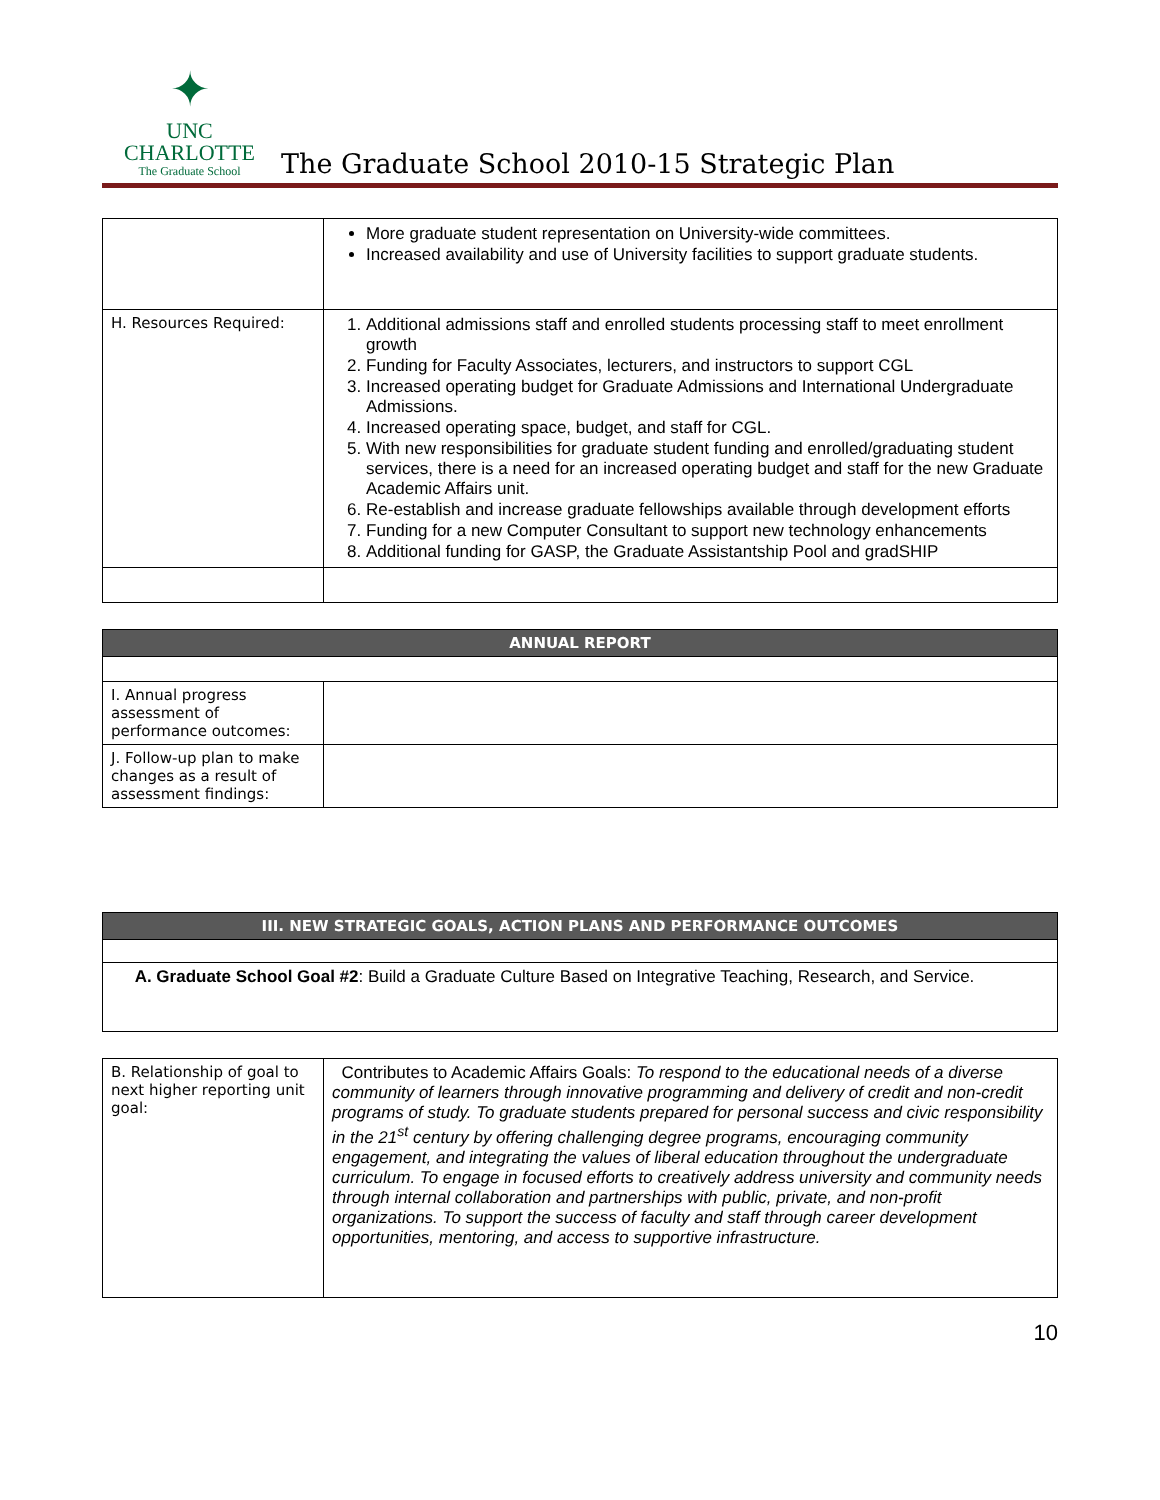✦
UNC CHARLOTTE
The Graduate School
The Graduate School 2010-15 Strategic Plan
| | More graduate student representation on University-wide committees. Increased availability and use of University facilities to support graduate students. |
| H. Resources Required: | 1. Additional admissions staff and enrolled students processing staff to meet enrollment growth 2. Funding for Faculty Associates, lecturers, and instructors to support CGL 3. Increased operating budget for Graduate Admissions and International Undergraduate Admissions. 4. Increased operating space, budget, and staff for CGL. 5. With new responsibilities for graduate student funding and enrolled/graduating student services, there is a need for an increased operating budget and staff for the new Graduate Academic Affairs unit. 6. Re-establish and increase graduate fellowships available through development efforts 7. Funding for a new Computer Consultant to support new technology enhancements 8. Additional funding for GASP, the Graduate Assistantship Pool and gradSHIP |
| ANNUAL REPORT | |
| I. Annual progress assessment of performance outcomes: | |
| J. Follow-up plan to make changes as a result of assessment findings: | |
| III. NEW STRATEGIC GOALS, ACTION PLANS AND PERFORMANCE OUTCOMES |
| A. Graduate School Goal #2 : Build a Graduate Culture Based on Integrative Teaching, Research, and Service. |
| B. Relationship of goal to next higher reporting unit goal: | Contributes to Academic Affairs Goals: To respond to the educational needs of a diverse community of learners through innovative programming and delivery of credit and non-credit programs of study. To graduate students prepared for personal success and civic responsibility in the 21<sup>st</sup> century by offering challenging degree programs, encouraging community engagement, and integrating the values of liberal education throughout the undergraduate curriculum. To engage in focused efforts to creatively address university and community needs through internal collaboration and partnerships with public, private, and non-profit organizations. To support the success of faculty and staff through career development opportunities, mentoring, and access to supportive infrastructure. |
10